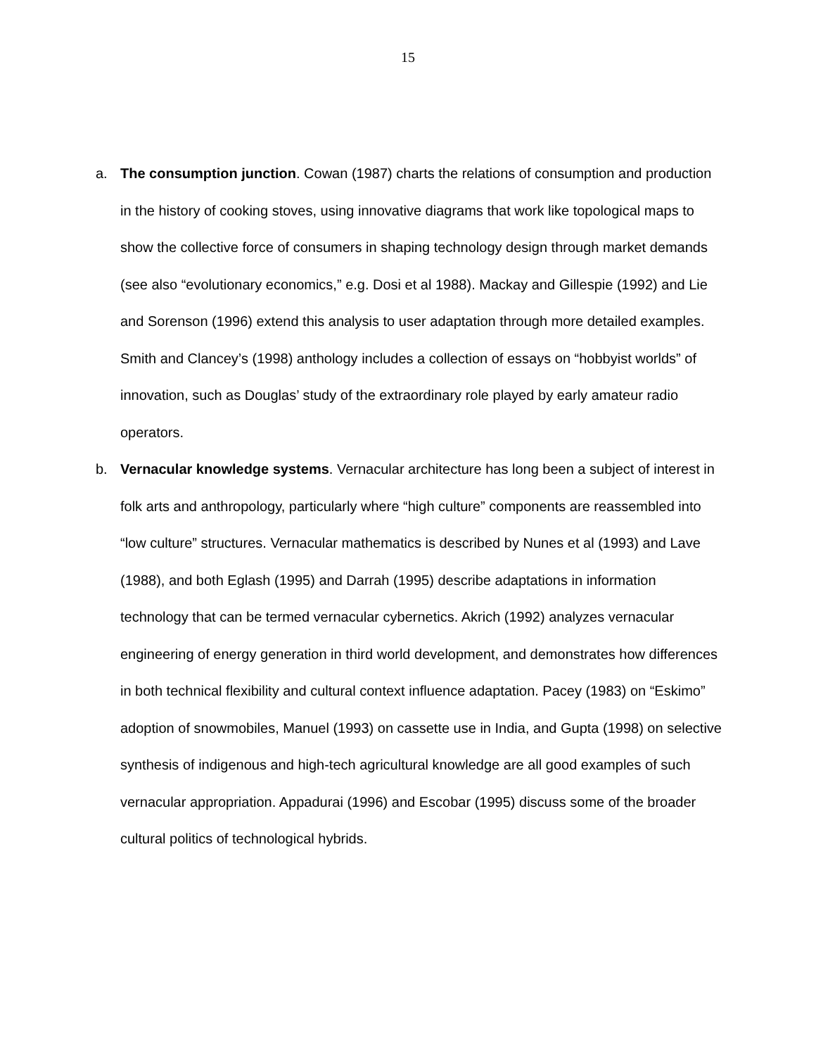15
a. The consumption junction. Cowan (1987) charts the relations of consumption and production in the history of cooking stoves, using innovative diagrams that work like topological maps to show the collective force of consumers in shaping technology design through market demands (see also “evolutionary economics,” e.g. Dosi et al 1988). Mackay and Gillespie (1992) and Lie and Sorenson (1996) extend this analysis to user adaptation through more detailed examples. Smith and Clancey’s (1998) anthology includes a collection of essays on “hobbyist worlds” of innovation, such as Douglas’ study of the extraordinary role played by early amateur radio operators.
b. Vernacular knowledge systems. Vernacular architecture has long been a subject of interest in folk arts and anthropology, particularly where “high culture” components are reassembled into “low culture” structures. Vernacular mathematics is described by Nunes et al (1993) and Lave (1988), and both Eglash (1995) and Darrah (1995) describe adaptations in information technology that can be termed vernacular cybernetics. Akrich (1992) analyzes vernacular engineering of energy generation in third world development, and demonstrates how differences in both technical flexibility and cultural context influence adaptation. Pacey (1983) on “Eskimo” adoption of snowmobiles, Manuel (1993) on cassette use in India, and Gupta (1998) on selective synthesis of indigenous and high-tech agricultural knowledge are all good examples of such vernacular appropriation. Appadurai (1996) and Escobar (1995) discuss some of the broader cultural politics of technological hybrids.